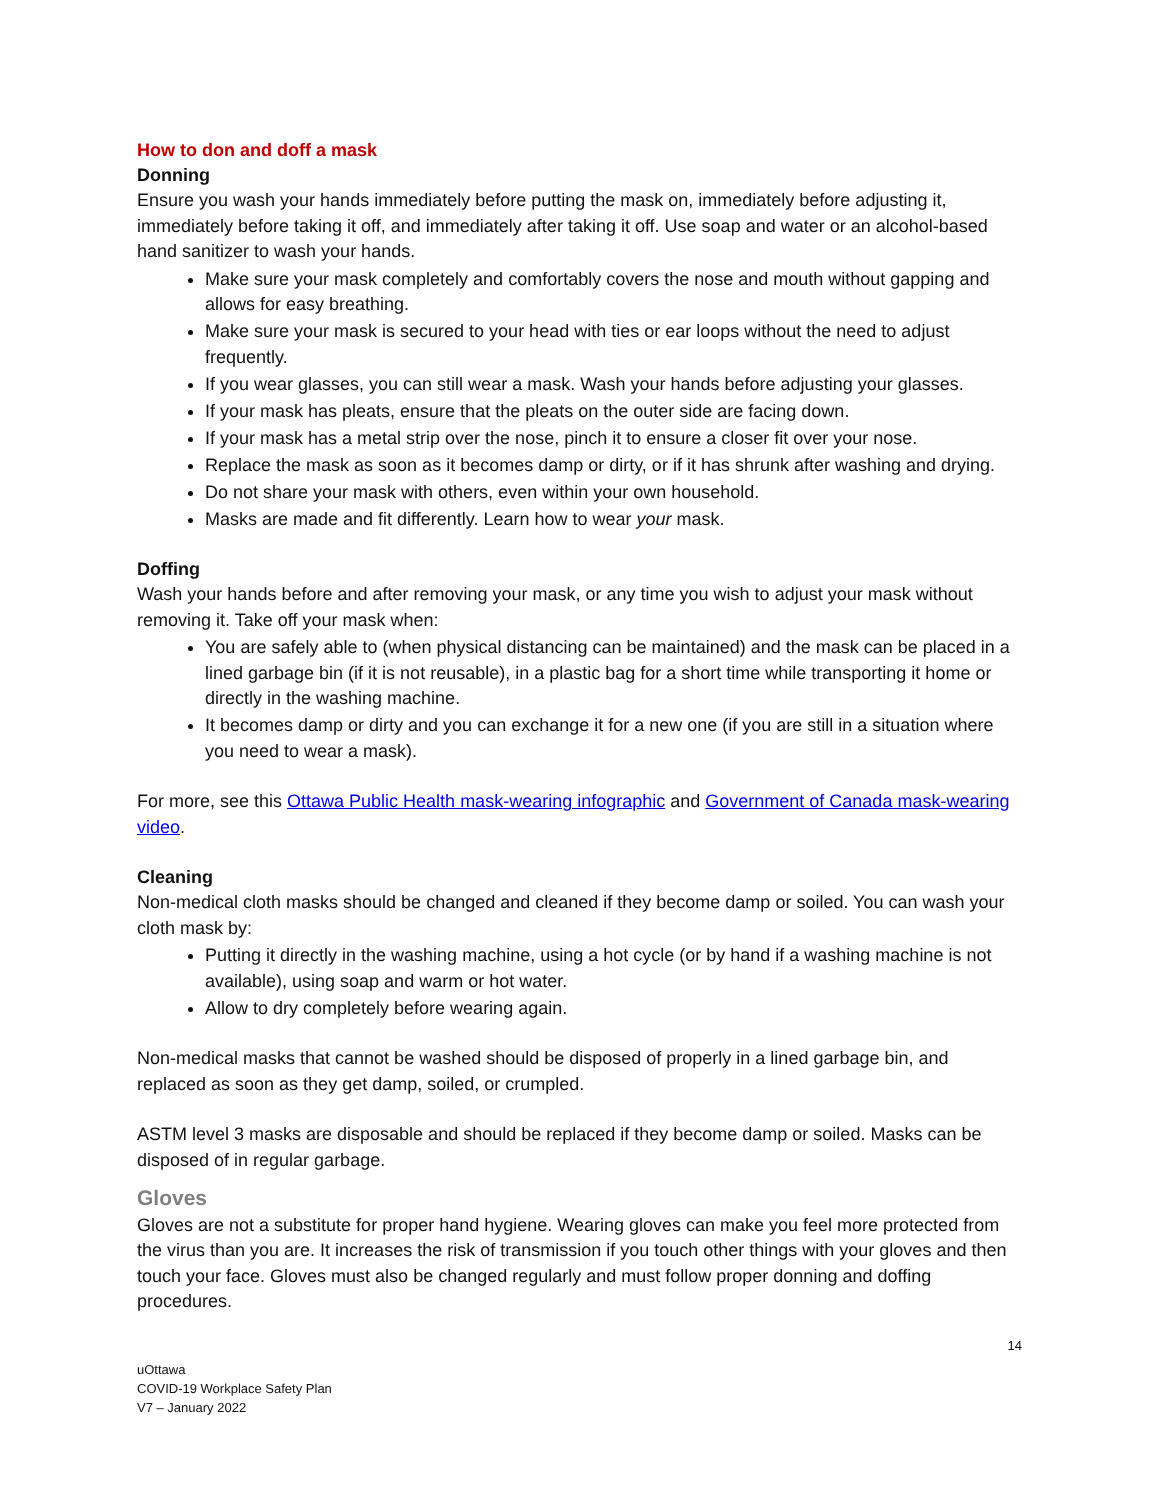How to don and doff a mask
Donning
Ensure you wash your hands immediately before putting the mask on, immediately before adjusting it, immediately before taking it off, and immediately after taking it off. Use soap and water or an alcohol-based hand sanitizer to wash your hands.
Make sure your mask completely and comfortably covers the nose and mouth without gapping and allows for easy breathing.
Make sure your mask is secured to your head with ties or ear loops without the need to adjust frequently.
If you wear glasses, you can still wear a mask. Wash your hands before adjusting your glasses.
If your mask has pleats, ensure that the pleats on the outer side are facing down.
If your mask has a metal strip over the nose, pinch it to ensure a closer fit over your nose.
Replace the mask as soon as it becomes damp or dirty, or if it has shrunk after washing and drying.
Do not share your mask with others, even within your own household.
Masks are made and fit differently. Learn how to wear your mask.
Doffing
Wash your hands before and after removing your mask, or any time you wish to adjust your mask without removing it. Take off your mask when:
You are safely able to (when physical distancing can be maintained) and the mask can be placed in a lined garbage bin (if it is not reusable), in a plastic bag for a short time while transporting it home or directly in the washing machine.
It becomes damp or dirty and you can exchange it for a new one (if you are still in a situation where you need to wear a mask).
For more, see this Ottawa Public Health mask-wearing infographic and Government of Canada mask-wearing video.
Cleaning
Non-medical cloth masks should be changed and cleaned if they become damp or soiled. You can wash your cloth mask by:
Putting it directly in the washing machine, using a hot cycle (or by hand if a washing machine is not available), using soap and warm or hot water.
Allow to dry completely before wearing again.
Non-medical masks that cannot be washed should be disposed of properly in a lined garbage bin, and replaced as soon as they get damp, soiled, or crumpled.
ASTM level 3 masks are disposable and should be replaced if they become damp or soiled. Masks can be disposed of in regular garbage.
Gloves
Gloves are not a substitute for proper hand hygiene. Wearing gloves can make you feel more protected from the virus than you are. It increases the risk of transmission if you touch other things with your gloves and then touch your face. Gloves must also be changed regularly and must follow proper donning and doffing procedures.
14
uOttawa
COVID-19 Workplace Safety Plan
V7 – January 2022